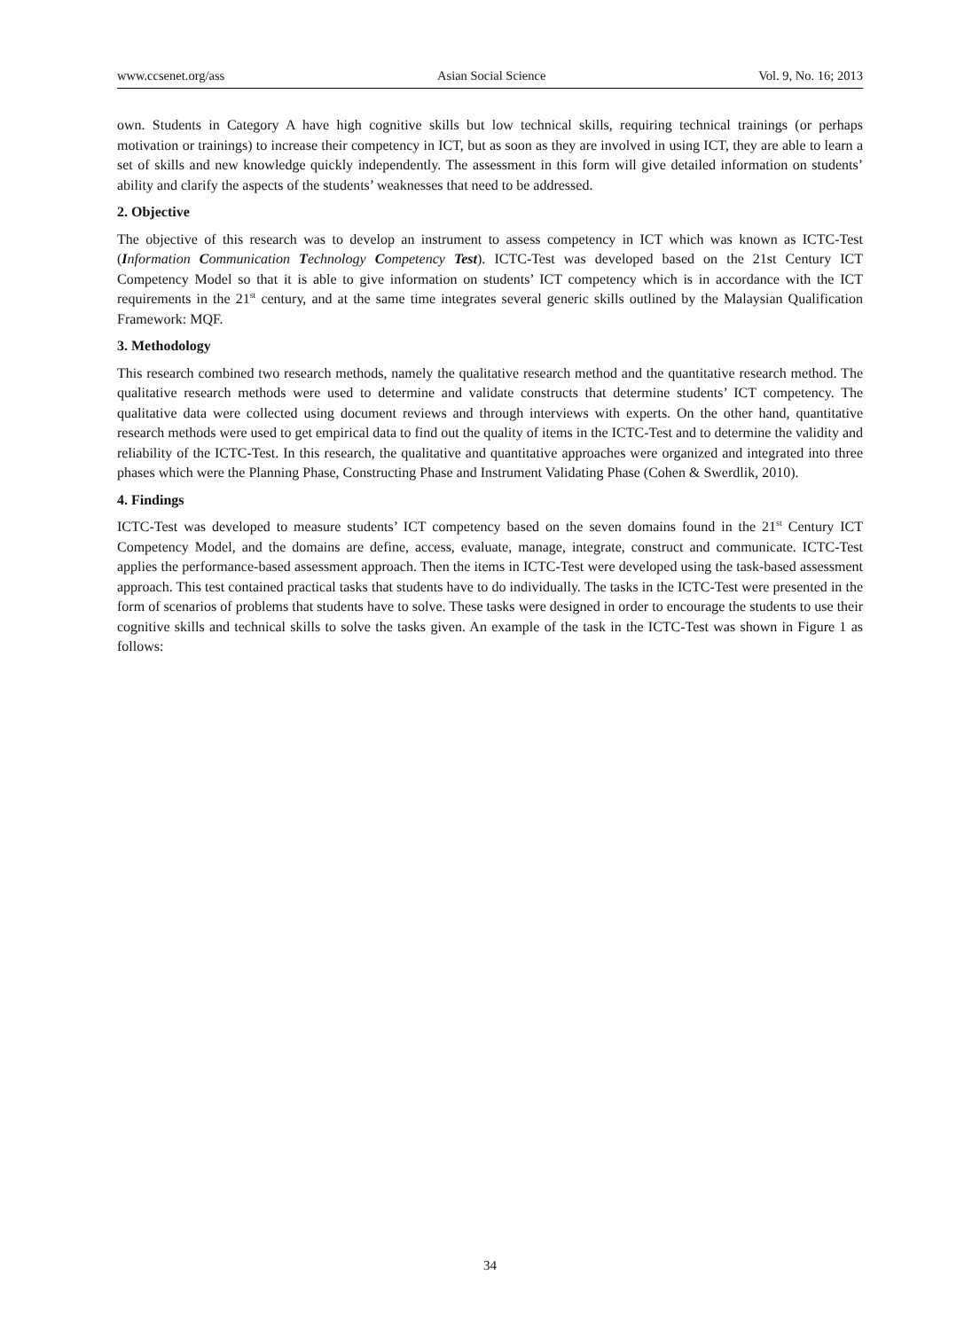www.ccsenet.org/ass Asian Social Science Vol. 9, No. 16; 2013
own. Students in Category A have high cognitive skills but low technical skills, requiring technical trainings (or perhaps motivation or trainings) to increase their competency in ICT, but as soon as they are involved in using ICT, they are able to learn a set of skills and new knowledge quickly independently. The assessment in this form will give detailed information on students’ ability and clarify the aspects of the students’ weaknesses that need to be addressed.
2. Objective
The objective of this research was to develop an instrument to assess competency in ICT which was known as ICTC-Test (Information Communication Technology Competency Test). ICTC-Test was developed based on the 21st Century ICT Competency Model so that it is able to give information on students’ ICT competency which is in accordance with the ICT requirements in the 21<sup>st</sup> century, and at the same time integrates several generic skills outlined by the Malaysian Qualification Framework: MQF.
3. Methodology
This research combined two research methods, namely the qualitative research method and the quantitative research method. The qualitative research methods were used to determine and validate constructs that determine students’ ICT competency. The qualitative data were collected using document reviews and through interviews with experts. On the other hand, quantitative research methods were used to get empirical data to find out the quality of items in the ICTC-Test and to determine the validity and reliability of the ICTC-Test. In this research, the qualitative and quantitative approaches were organized and integrated into three phases which were the Planning Phase, Constructing Phase and Instrument Validating Phase (Cohen & Swerdlik, 2010).
4. Findings
ICTC-Test was developed to measure students’ ICT competency based on the seven domains found in the 21<sup>st</sup> Century ICT Competency Model, and the domains are define, access, evaluate, manage, integrate, construct and communicate. ICTC-Test applies the performance-based assessment approach. Then the items in ICTC-Test were developed using the task-based assessment approach. This test contained practical tasks that students have to do individually. The tasks in the ICTC-Test were presented in the form of scenarios of problems that students have to solve. These tasks were designed in order to encourage the students to use their cognitive skills and technical skills to solve the tasks given. An example of the task in the ICTC-Test was shown in Figure 1 as follows:
34